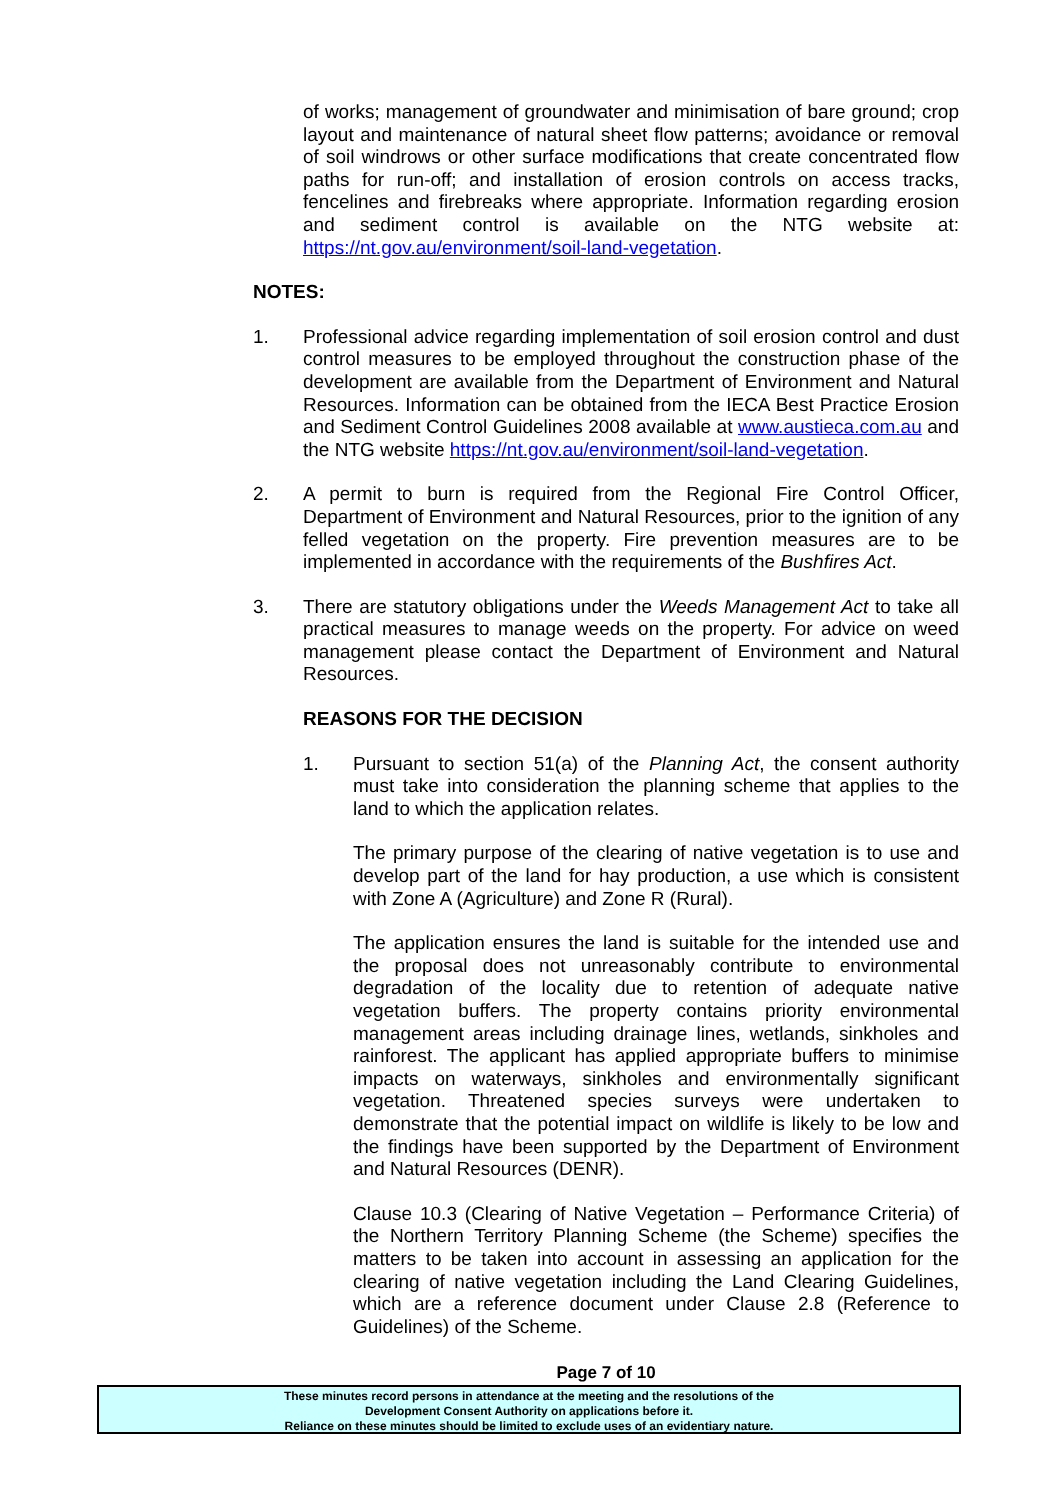of works; management of groundwater and minimisation of bare ground; crop layout and maintenance of natural sheet flow patterns; avoidance or removal of soil windrows or other surface modifications that create concentrated flow paths for run-off; and installation of erosion controls on access tracks, fencelines and firebreaks where appropriate. Information regarding erosion and sediment control is available on the NTG website at: https://nt.gov.au/environment/soil-land-vegetation.
NOTES:
1. Professional advice regarding implementation of soil erosion control and dust control measures to be employed throughout the construction phase of the development are available from the Department of Environment and Natural Resources. Information can be obtained from the IECA Best Practice Erosion and Sediment Control Guidelines 2008 available at www.austieca.com.au and the NTG website https://nt.gov.au/environment/soil-land-vegetation.
2. A permit to burn is required from the Regional Fire Control Officer, Department of Environment and Natural Resources, prior to the ignition of any felled vegetation on the property. Fire prevention measures are to be implemented in accordance with the requirements of the Bushfires Act.
3. There are statutory obligations under the Weeds Management Act to take all practical measures to manage weeds on the property. For advice on weed management please contact the Department of Environment and Natural Resources.
REASONS FOR THE DECISION
1. Pursuant to section 51(a) of the Planning Act, the consent authority must take into consideration the planning scheme that applies to the land to which the application relates.
The primary purpose of the clearing of native vegetation is to use and develop part of the land for hay production, a use which is consistent with Zone A (Agriculture) and Zone R (Rural).
The application ensures the land is suitable for the intended use and the proposal does not unreasonably contribute to environmental degradation of the locality due to retention of adequate native vegetation buffers. The property contains priority environmental management areas including drainage lines, wetlands, sinkholes and rainforest. The applicant has applied appropriate buffers to minimise impacts on waterways, sinkholes and environmentally significant vegetation. Threatened species surveys were undertaken to demonstrate that the potential impact on wildlife is likely to be low and the findings have been supported by the Department of Environment and Natural Resources (DENR).
Clause 10.3 (Clearing of Native Vegetation – Performance Criteria) of the Northern Territory Planning Scheme (the Scheme) specifies the matters to be taken into account in assessing an application for the clearing of native vegetation including the Land Clearing Guidelines, which are a reference document under Clause 2.8 (Reference to Guidelines) of the Scheme.
Page 7 of 10
These minutes record persons in attendance at the meeting and the resolutions of the
Development Consent Authority on applications before it.
Reliance on these minutes should be limited to exclude uses of an evidentiary nature.